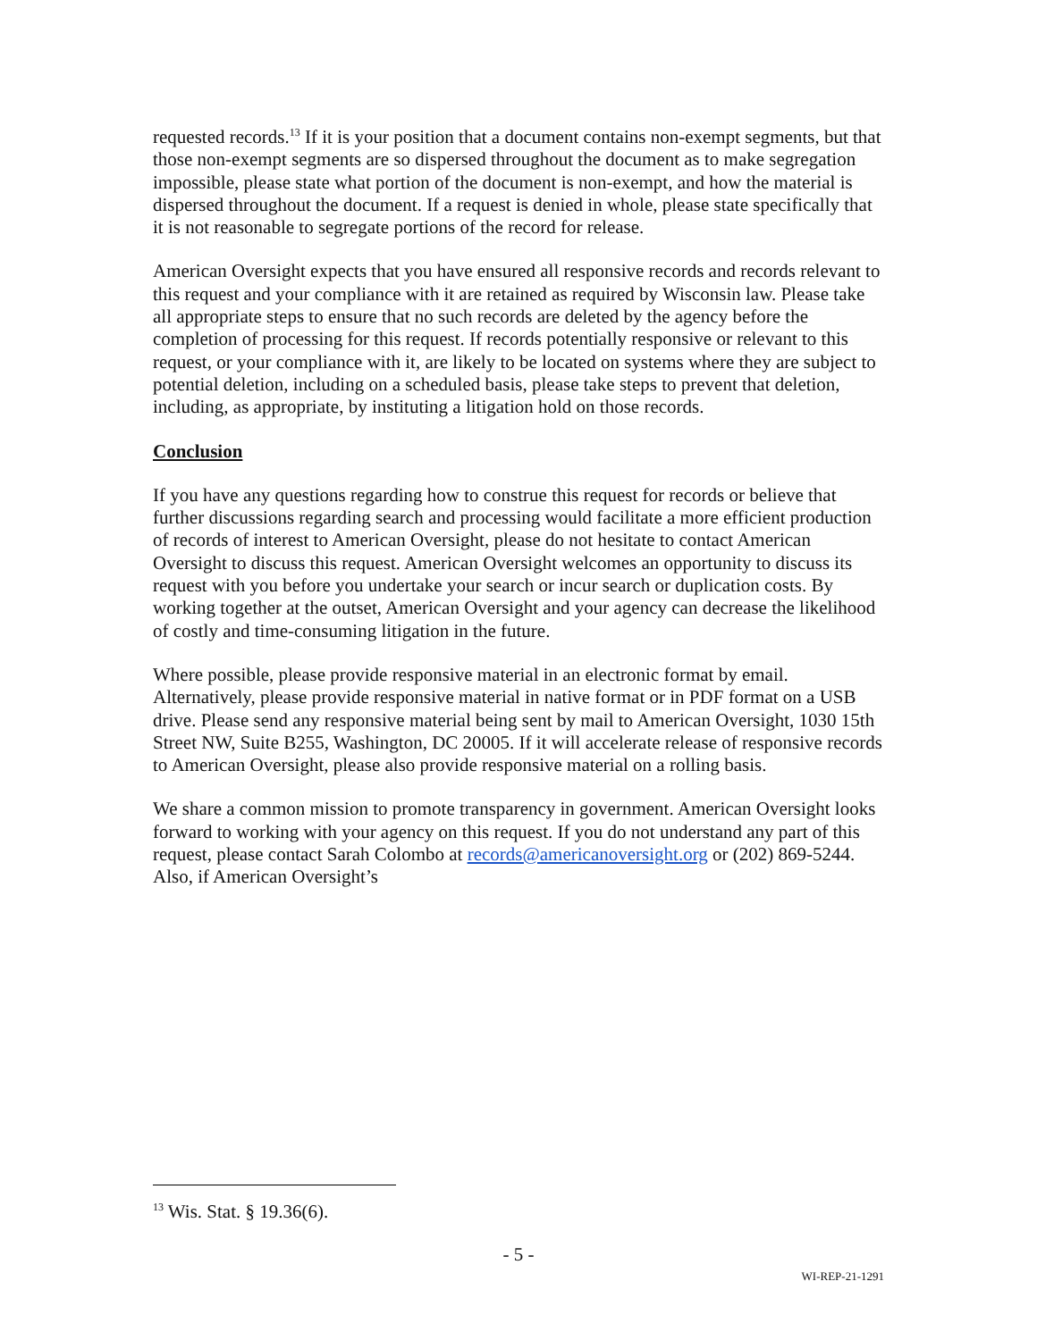requested records.<sup>13</sup> If it is your position that a document contains non-exempt segments, but that those non-exempt segments are so dispersed throughout the document as to make segregation impossible, please state what portion of the document is non-exempt, and how the material is dispersed throughout the document. If a request is denied in whole, please state specifically that it is not reasonable to segregate portions of the record for release.
American Oversight expects that you have ensured all responsive records and records relevant to this request and your compliance with it are retained as required by Wisconsin law. Please take all appropriate steps to ensure that no such records are deleted by the agency before the completion of processing for this request. If records potentially responsive or relevant to this request, or your compliance with it, are likely to be located on systems where they are subject to potential deletion, including on a scheduled basis, please take steps to prevent that deletion, including, as appropriate, by instituting a litigation hold on those records.
Conclusion
If you have any questions regarding how to construe this request for records or believe that further discussions regarding search and processing would facilitate a more efficient production of records of interest to American Oversight, please do not hesitate to contact American Oversight to discuss this request. American Oversight welcomes an opportunity to discuss its request with you before you undertake your search or incur search or duplication costs. By working together at the outset, American Oversight and your agency can decrease the likelihood of costly and time-consuming litigation in the future.
Where possible, please provide responsive material in an electronic format by email. Alternatively, please provide responsive material in native format or in PDF format on a USB drive. Please send any responsive material being sent by mail to American Oversight, 1030 15th Street NW, Suite B255, Washington, DC 20005. If it will accelerate release of responsive records to American Oversight, please also provide responsive material on a rolling basis.
We share a common mission to promote transparency in government. American Oversight looks forward to working with your agency on this request. If you do not understand any part of this request, please contact Sarah Colombo at records@americanoversight.org or (202) 869-5244. Also, if American Oversight’s
<sup>13</sup> Wis. Stat. § 19.36(6).
- 5 -
WI-REP-21-1291